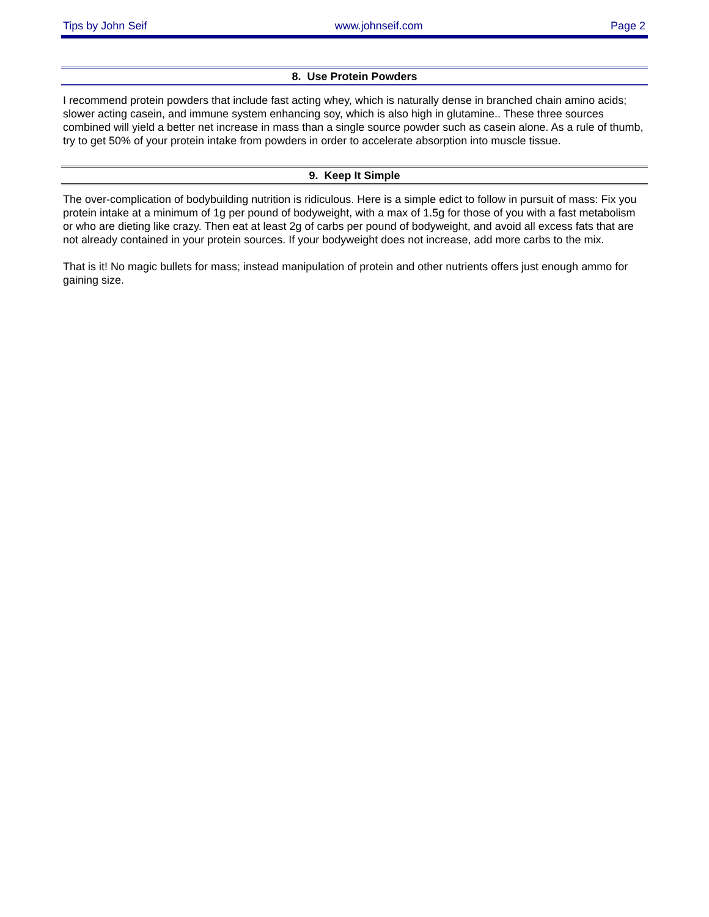Tips by John Seif www.johnseif.com Page 2
8. Use Protein Powders
I recommend protein powders that include fast acting whey, which is naturally dense in branched chain amino acids; slower acting casein, and immune system enhancing soy, which is also high in glutamine.. These three sources combined will yield a better net increase in mass than a single source powder such as casein alone. As a rule of thumb, try to get 50% of your protein intake from powders in order to accelerate absorption into muscle tissue.
9. Keep It Simple
The over-complication of bodybuilding nutrition is ridiculous. Here is a simple edict to follow in pursuit of mass: Fix you protein intake at a minimum of 1g per pound of bodyweight, with a max of 1.5g for those of you with a fast metabolism or who are dieting like crazy. Then eat at least 2g of carbs per pound of bodyweight, and avoid all excess fats that are not already contained in your protein sources. If your bodyweight does not increase, add more carbs to the mix.
That is it! No magic bullets for mass; instead manipulation of protein and other nutrients offers just enough ammo for gaining size.